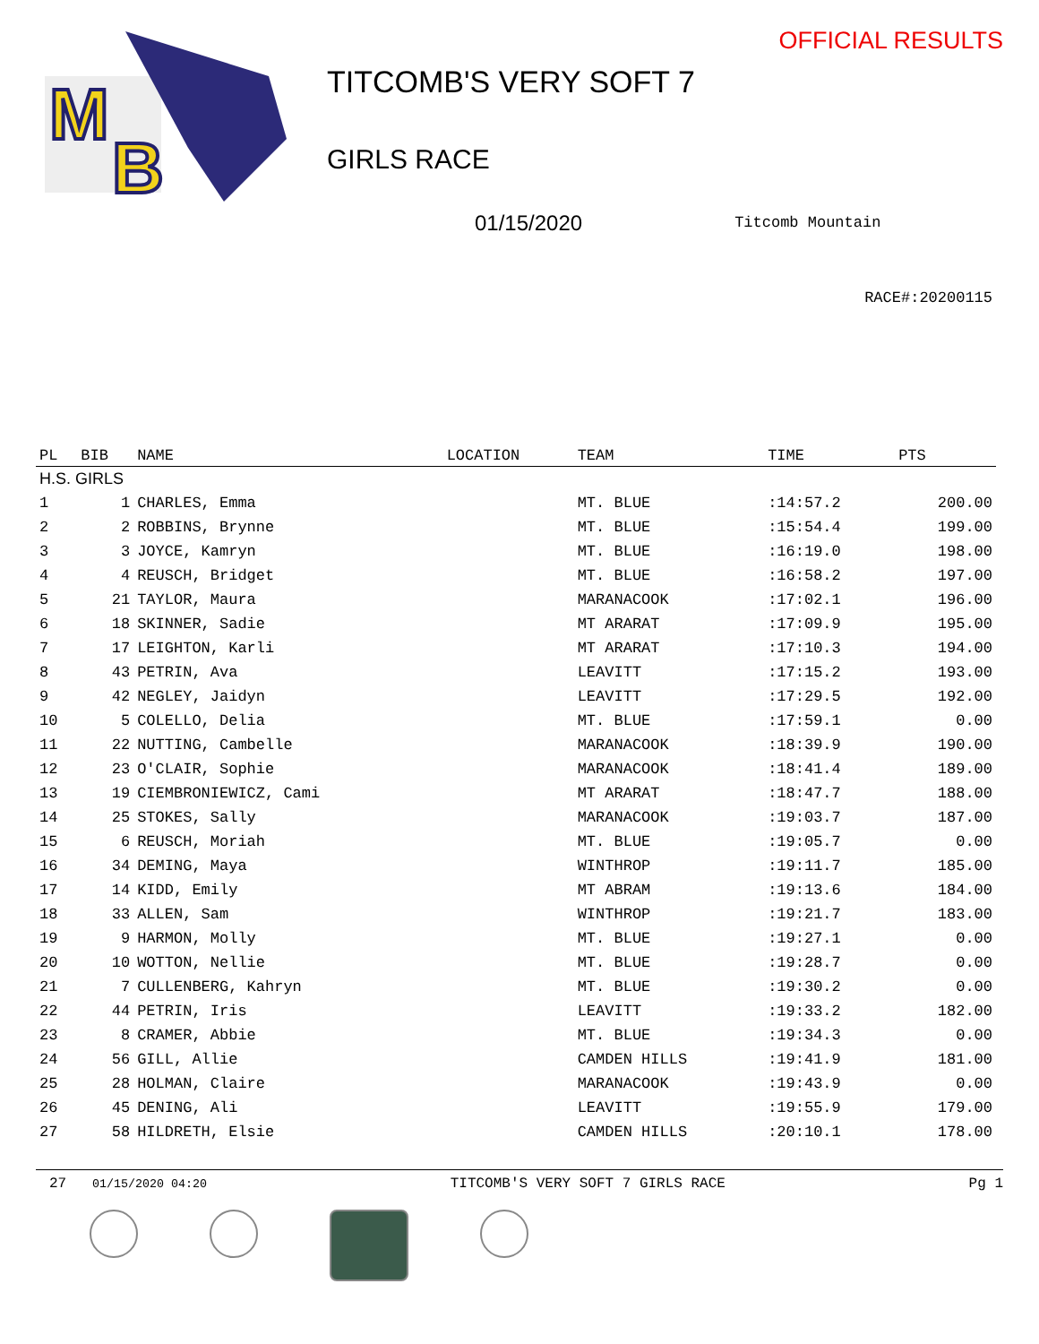M
B
TITCOMB'S VERY SOFT 7
GIRLS RACE
OFFICIAL RESULTS
01/15/2020 Titcomb Mountain
RACE#:20200115
| PL | BIB | NAME | LOCATION | TEAM | TIME | PTS |
| --- | --- | --- | --- | --- | --- | --- |
| H.S. GIRLS | | | | | | |
| 1 | 1 | CHARLES, Emma | | MT. BLUE | :14:57.2 | 200.00 |
| 2 | 2 | ROBBINS, Brynne | | MT. BLUE | :15:54.4 | 199.00 |
| 3 | 3 | JOYCE, Kamryn | | MT. BLUE | :16:19.0 | 198.00 |
| 4 | 4 | REUSCH, Bridget | | MT. BLUE | :16:58.2 | 197.00 |
| 5 | 21 | TAYLOR, Maura | | MARANACOOK | :17:02.1 | 196.00 |
| 6 | 18 | SKINNER, Sadie | | MT ARARAT | :17:09.9 | 195.00 |
| 7 | 17 | LEIGHTON, Karli | | MT ARARAT | :17:10.3 | 194.00 |
| 8 | 43 | PETRIN, Ava | | LEAVITT | :17:15.2 | 193.00 |
| 9 | 42 | NEGLEY, Jaidyn | | LEAVITT | :17:29.5 | 192.00 |
| 10 | 5 | COLELLO, Delia | | MT. BLUE | :17:59.1 | 0.00 |
| 11 | 22 | NUTTING, Cambelle | | MARANACOOK | :18:39.9 | 190.00 |
| 12 | 23 | O'CLAIR, Sophie | | MARANACOOK | :18:41.4 | 189.00 |
| 13 | 19 | CIEMBRONIEWICZ, Cami | | MT ARARAT | :18:47.7 | 188.00 |
| 14 | 25 | STOKES, Sally | | MARANACOOK | :19:03.7 | 187.00 |
| 15 | 6 | REUSCH, Moriah | | MT. BLUE | :19:05.7 | 0.00 |
| 16 | 34 | DEMING, Maya | | WINTHROP | :19:11.7 | 185.00 |
| 17 | 14 | KIDD, Emily | | MT ABRAM | :19:13.6 | 184.00 |
| 18 | 33 | ALLEN, Sam | | WINTHROP | :19:21.7 | 183.00 |
| 19 | 9 | HARMON, Molly | | MT. BLUE | :19:27.1 | 0.00 |
| 20 | 10 | WOTTON, Nellie | | MT. BLUE | :19:28.7 | 0.00 |
| 21 | 7 | CULLENBERG, Kahryn | | MT. BLUE | :19:30.2 | 0.00 |
| 22 | 44 | PETRIN, Iris | | LEAVITT | :19:33.2 | 182.00 |
| 23 | 8 | CRAMER, Abbie | | MT. BLUE | :19:34.3 | 0.00 |
| 24 | 56 | GILL, Allie | | CAMDEN HILLS | :19:41.9 | 181.00 |
| 25 | 28 | HOLMAN, Claire | | MARANACOOK | :19:43.9 | 0.00 |
| 26 | 45 | DENING, Ali | | LEAVITT | :19:55.9 | 179.00 |
| 27 | 58 | HILDRETH, Elsie | | CAMDEN HILLS | :20:10.1 | 178.00 |
27 01/15/2020 04:20 TITCOMB'S VERY SOFT 7 GIRLS RACE Pg 1